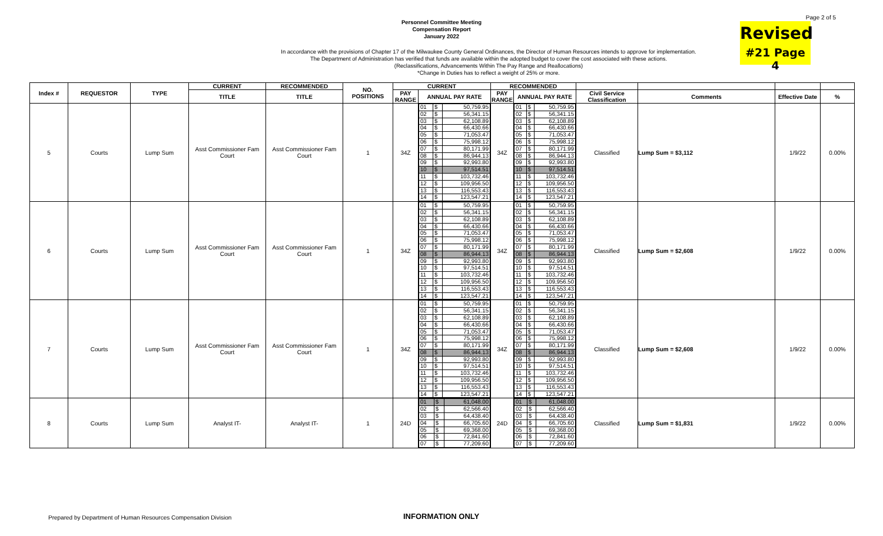Page 2 of 5
Revised
#21 Page 4
Personnel Committee Meeting
Compensation Report
January 2022
In accordance with the provisions of Chapter 17 of the Milwaukee County General Ordinances, the Director of Human Resources intends to approve for implementation.
The Department of Administration has verified that funds are available within the adopted budget to cover the cost associated with these actions.
(Reclassifications, Advancements Within The Pay Range and Reallocations)
*Change in Duties has to reflect a weight of 25% or more.
| Index # | REQUESTOR | TYPE | CURRENT | RECOMMENDED | NO. POSITIONS | CURRENT | | RECOMMENDED | | | | | |
| --- | --- | --- | --- | --- | --- | --- | --- | --- | --- | --- | --- | --- | --- |
| | | | TITLE | TITLE | | PAY RANGE | ANNUAL PAY RATE | PAY RANGE | ANNUAL PAY RATE | Civil Service Classification | Comments | Effective Date | % |
| 5 | Courts | Lump Sum | Asst Commissioner Fam Court | Asst Commissioner Fam Court | 1 | 34Z | / 01 / $ / 50,759.95 / / 02 / $ / 56,341.15 / / 03 / $ / 62,108.89 / / 04 / $ / 66,430.66 / / 05 / $ / 71,053.47 / / 06 / $ / 75,998.12 / / 07 / $ / 80,171.99 / / 08 / $ / 86,944.13 / / 09 / $ / 92,993.80 / / 10 / $ / 97,514.51 / / 11 / $ / 103,732.46 / / 12 / $ / 109,956.50 / / 13 / $ / 116,553.43 / / 14 / $ / 123,547.21 / | 34Z | / 01 / $ / 50,759.95 / / 02 / $ / 56,341.15 / / 03 / $ / 62,108.89 / / 04 / $ / 66,430.66 / / 05 / $ / 71,053.47 / / 06 / $ / 75,998.12 / / 07 / $ / 80,171.99 / / 08 / $ / 86,944.13 / / 09 / $ / 92,993.80 / / 10 / $ / 97,514.51 / / 11 / $ / 103,732.46 / / 12 / $ / 109,956.50 / / 13 / $ / 116,553.43 / / 14 / $ / 123,547.21 / | Classified | Lump Sum = $3,112 | 1/9/22 | 0.00% |
| 6 | Courts | Lump Sum | Asst Commissioner Fam Court | Asst Commissioner Fam Court | 1 | 34Z | / 01 / $ / 50,759.95 / / 02 / $ / 56,341.15 / / 03 / $ / 62,108.89 / / 04 / $ / 66,430.66 / / 05 / $ / 71,053.47 / / 06 / $ / 75,998.12 / / 07 / $ / 80,171.99 / / 08 / $ / 86,944.13 / / 09 / $ / 92,993.80 / / 10 / $ / 97,514.51 / / 11 / $ / 103,732.46 / / 12 / $ / 109,956.50 / / 13 / $ / 116,553.43 / / 14 / $ / 123,547.21 / | 34Z | / 01 / $ / 50,759.95 / / 02 / $ / 56,341.15 / / 03 / $ / 62,108.89 / / 04 / $ / 66,430.66 / / 05 / $ / 71,053.47 / / 06 / $ / 75,998.12 / / 07 / $ / 80,171.99 / / 08 / $ / 86,944.13 / / 09 / $ / 92,993.80 / / 10 / $ / 97,514.51 / / 11 / $ / 103,732.46 / / 12 / $ / 109,956.50 / / 13 / $ / 116,553.43 / / 14 / $ / 123,547.21 / | Classified | Lump Sum = $2,608 | 1/9/22 | 0.00% |
| 7 | Courts | Lump Sum | Asst Commissioner Fam Court | Asst Commissioner Fam Court | 1 | 34Z | / 01 / $ / 50,759.95 / / 02 / $ / 56,341.15 / / 03 / $ / 62,108.89 / / 04 / $ / 66,430.66 / / 05 / $ / 71,053.47 / / 06 / $ / 75,998.12 / / 07 / $ / 80,171.99 / / 08 / $ / 86,944.13 / / 09 / $ / 92,993.80 / / 10 / $ / 97,514.51 / / 11 / $ / 103,732.46 / / 12 / $ / 109,956.50 / / 13 / $ / 116,553.43 / / 14 / $ / 123,547.21 / | 34Z | / 01 / $ / 50,759.95 / / 02 / $ / 56,341.15 / / 03 / $ / 62,108.89 / / 04 / $ / 66,430.66 / / 05 / $ / 71,053.47 / / 06 / $ / 75,998.12 / / 07 / $ / 80,171.99 / / 08 / $ / 86,944.13 / / 09 / $ / 92,993.80 / / 10 / $ / 97,514.51 / / 11 / $ / 103,732.46 / / 12 / $ / 109,956.50 / / 13 / $ / 116,553.43 / / 14 / $ / 123,547.21 / | Classified | Lump Sum = $2,608 | 1/9/22 | 0.00% |
| 8 | Courts | Lump Sum | Analyst IT- | Analyst IT- | 1 | 24D | / 01 / $ / 61,048.00 / / 02 / $ / 62,566.40 / / 03 / $ / 64,438.40 / / 04 / $ / 66,705.60 / / 05 / $ / 69,368.00 / / 06 / $ / 72,841.60 / / 07 / $ / 77,209.60 / | 24D | / 01 / $ / 61,048.00 / / 02 / $ / 62,566.40 / / 03 / $ / 64,438.40 / / 04 / $ / 66,705.60 / / 05 / $ / 69,368.00 / / 06 / $ / 72,841.60 / / 07 / $ / 77,209.60 / | Classified | Lump Sum = $1,831 | 1/9/22 | 0.00% |
Prepared by Department of Human Resources Compensation Division
INFORMATION ONLY